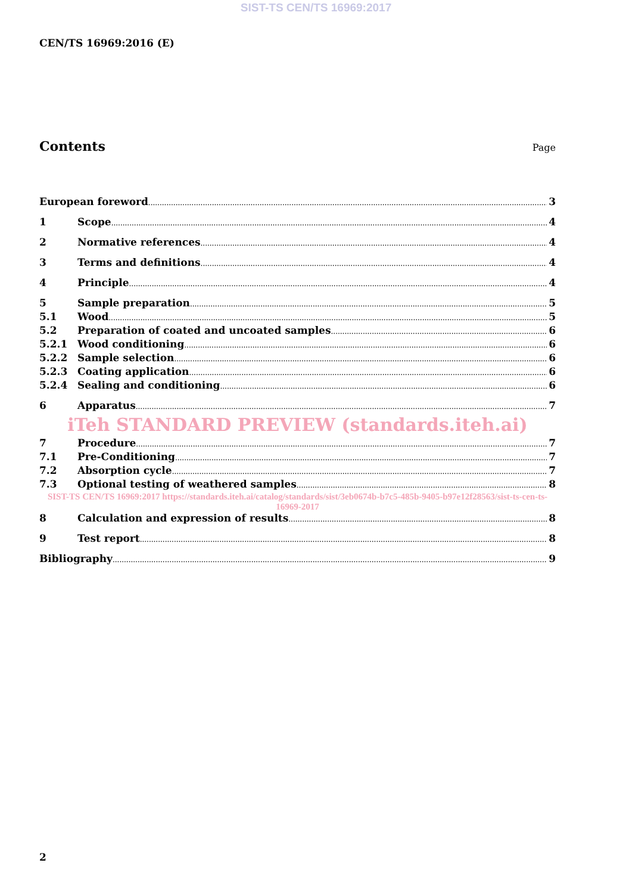SIST-TS CEN/TS 16969:2017
CEN/TS 16969:2016 (E)
Contents
Page
European foreword 3
1 Scope 4
2 Normative references 4
3 Terms and definitions 4
4 Principle 4
5 Sample preparation 5
5.1 Wood 5
5.2 Preparation of coated and uncoated samples 6
5.2.1 Wood conditioning 6
5.2.2 Sample selection 6
5.2.3 Coating application 6
5.2.4 Sealing and conditioning 6
6 Apparatus 7
iTeh STANDARD PREVIEW (standards.iteh.ai)
7 Procedure 7
7.1 Pre-Conditioning 7
7.2 Absorption cycle 7
7.3 Optional testing of weathered samples 8
SIST-TS CEN/TS 16969:2017 https://standards.iteh.ai/catalog/standards/sist/3eb0674b-b7c5-485b-9405-b97e12f28563/sist-ts-cen-ts-16969-2017
8 Calculation and expression of results 8
9 Test report 8
Bibliography 9
2